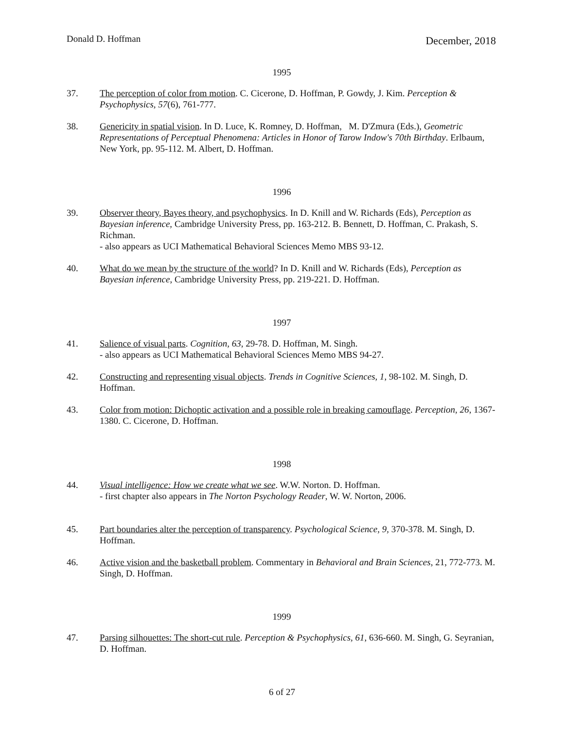Donald D. Hoffman December, 2018
1995
37. The perception of color from motion. C. Cicerone, D. Hoffman, P. Gowdy, J. Kim. Perception & Psychophysics, 57(6), 761-777.
38. Genericity in spatial vision. In D. Luce, K. Romney, D. Hoffman, M. D'Zmura (Eds.), Geometric Representations of Perceptual Phenomena: Articles in Honor of Tarow Indow's 70th Birthday. Erlbaum, New York, pp. 95-112. M. Albert, D. Hoffman.
1996
39. Observer theory, Bayes theory, and psychophysics. In D. Knill and W. Richards (Eds), Perception as Bayesian inference, Cambridge University Press, pp. 163-212. B. Bennett, D. Hoffman, C. Prakash, S. Richman.
- also appears as UCI Mathematical Behavioral Sciences Memo MBS 93-12.
40. What do we mean by the structure of the world? In D. Knill and W. Richards (Eds), Perception as Bayesian inference, Cambridge University Press, pp. 219-221. D. Hoffman.
1997
41. Salience of visual parts. Cognition, 63, 29-78. D. Hoffman, M. Singh.
- also appears as UCI Mathematical Behavioral Sciences Memo MBS 94-27.
42. Constructing and representing visual objects. Trends in Cognitive Sciences, 1, 98-102. M. Singh, D. Hoffman.
43. Color from motion: Dichoptic activation and a possible role in breaking camouflage. Perception, 26, 1367-1380. C. Cicerone, D. Hoffman.
1998
44. Visual intelligence: How we create what we see. W.W. Norton. D. Hoffman.
- first chapter also appears in The Norton Psychology Reader, W. W. Norton, 2006.
45. Part boundaries alter the perception of transparency. Psychological Science, 9, 370-378. M. Singh, D. Hoffman.
46. Active vision and the basketball problem. Commentary in Behavioral and Brain Sciences, 21, 772-773. M. Singh, D. Hoffman.
1999
47. Parsing silhouettes: The short-cut rule. Perception & Psychophysics, 61, 636-660. M. Singh, G. Seyranian, D. Hoffman.
6 of 27